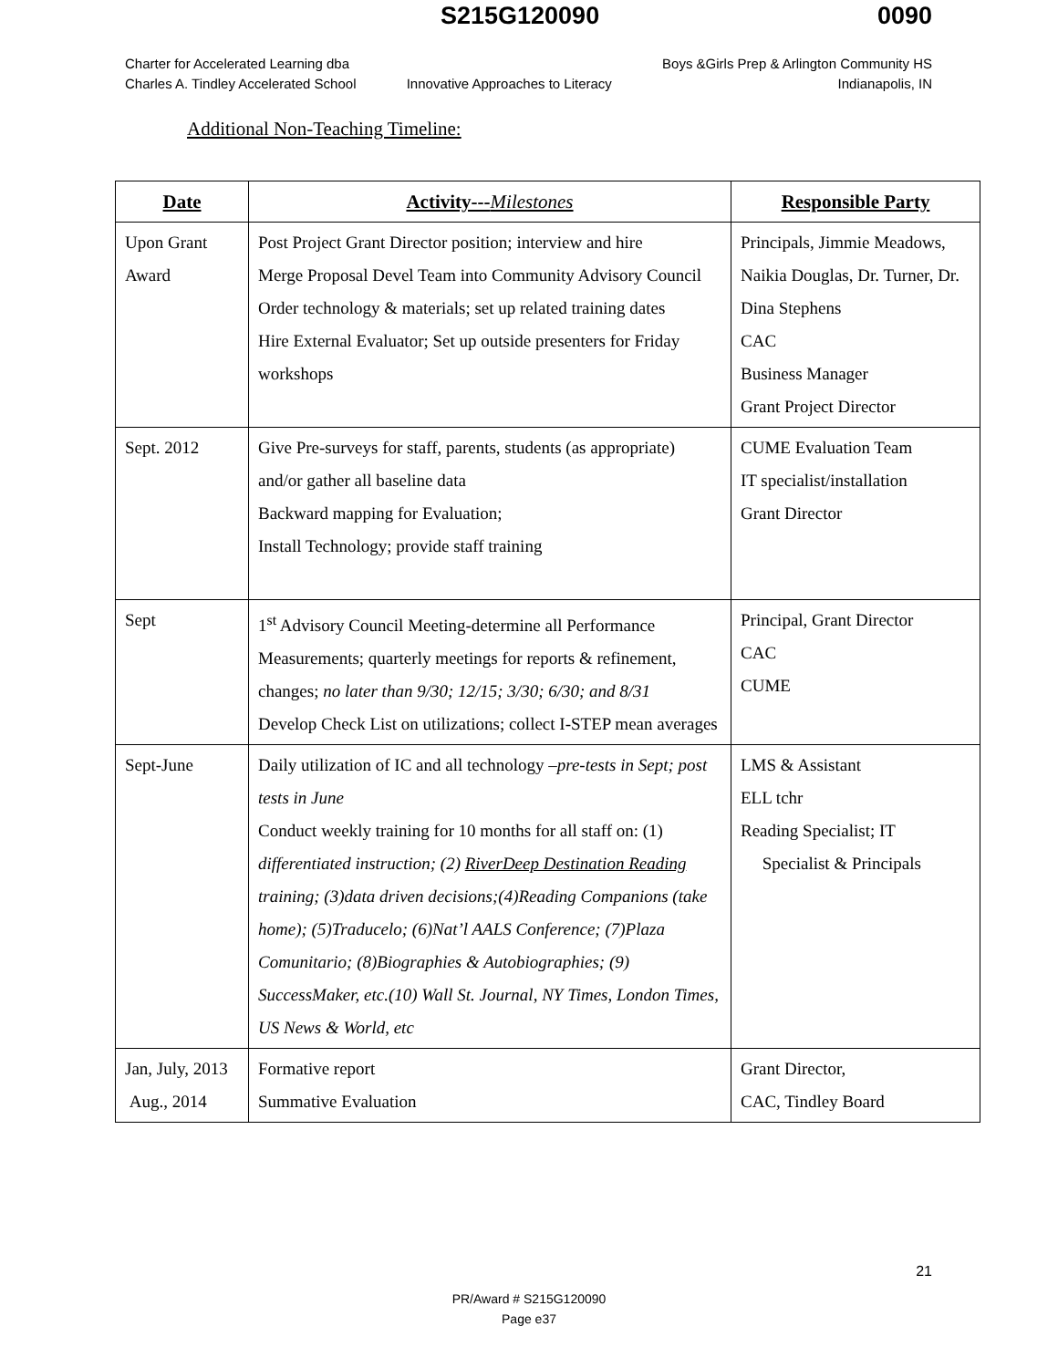S215G120090 0090
Charter for Accelerated Learning dba
Charles A. Tindley Accelerated School
Innovative Approaches to Literacy
Boys &Girls Prep & Arlington Community HS
Indianapolis, IN
Additional Non-Teaching Timeline:
| Date | Activity--- Milestones | Responsible Party |
| --- | --- | --- |
| Upon Grant Award | Post Project Grant Director position; interview and hire Merge Proposal Devel Team into Community Advisory Council Order technology & materials; set up related training dates Hire External Evaluator; Set up outside presenters for Friday workshops | Principals, Jimmie Meadows, Naikia Douglas, Dr. Turner, Dr. Dina Stephens CAC Business Manager Grant Project Director |
| Sept. 2012 | Give Pre-surveys for staff, parents, students (as appropriate) and/or gather all baseline data Backward mapping for Evaluation; Install Technology; provide staff training | CUME Evaluation Team IT specialist/installation Grant Director |
| Sept | 1<sup>st</sup> Advisory Council Meeting-determine all Performance Measurements; quarterly meetings for reports & refinement, changes; no later than 9/30; 12/15; 3/30; 6/30; and 8/31 Develop Check List on utilizations; collect I-STEP mean averages | Principal, Grant Director CAC CUME |
| Sept-June | Daily utilization of IC and all technology –pre-tests in Sept; post tests in June Conduct weekly training for 10 months for all staff on: (1) differentiated instruction; (2) RiverDeep Destination Reading training; (3)data driven decisions;(4)Reading Companions (take home); (5)Traducelo; (6)Nat’l AALS Conference; (7)Plaza Comunitario; (8)Biographies & Autobiographies; (9) SuccessMaker, etc.(10) Wall St. Journal, NY Times, London Times, US News & World, etc | LMS & Assistant ELL tchr Reading Specialist; IT Specialist & Principals |
| Jan, July, 2013 Aug., 2014 | Formative report Summative Evaluation | Grant Director, CAC, Tindley Board |
21
PR/Award # S215G120090
Page e37